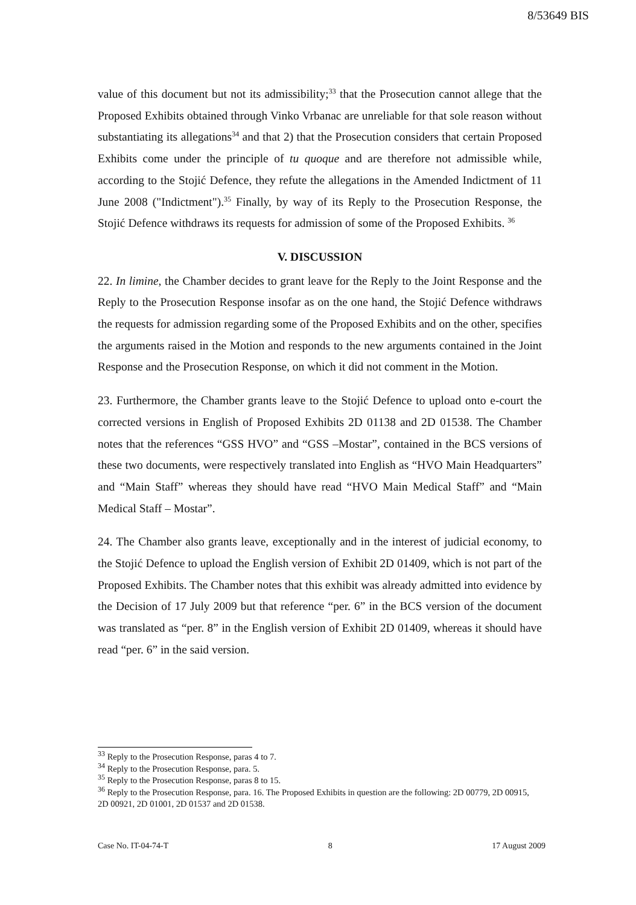8/53649 BIS
value of this document but not its admissibility;<sup>33</sup> that the Prosecution cannot allege that the Proposed Exhibits obtained through Vinko Vrbanac are unreliable for that sole reason without substantiating its allegations<sup>34</sup> and that 2) that the Prosecution considers that certain Proposed Exhibits come under the principle of tu quoque and are therefore not admissible while, according to the Stojić Defence, they refute the allegations in the Amended Indictment of 11 June 2008 ("Indictment").<sup>35</sup> Finally, by way of its Reply to the Prosecution Response, the Stojić Defence withdraws its requests for admission of some of the Proposed Exhibits. <sup>36</sup>
V. DISCUSSION
22. In limine, the Chamber decides to grant leave for the Reply to the Joint Response and the Reply to the Prosecution Response insofar as on the one hand, the Stojić Defence withdraws the requests for admission regarding some of the Proposed Exhibits and on the other, specifies the arguments raised in the Motion and responds to the new arguments contained in the Joint Response and the Prosecution Response, on which it did not comment in the Motion.
23. Furthermore, the Chamber grants leave to the Stojić Defence to upload onto e-court the corrected versions in English of Proposed Exhibits 2D 01138 and 2D 01538. The Chamber notes that the references “GSS HVO” and “GSS –Mostar”, contained in the BCS versions of these two documents, were respectively translated into English as “HVO Main Headquarters” and “Main Staff” whereas they should have read “HVO Main Medical Staff” and “Main Medical Staff – Mostar”.
24. The Chamber also grants leave, exceptionally and in the interest of judicial economy, to the Stojić Defence to upload the English version of Exhibit 2D 01409, which is not part of the Proposed Exhibits. The Chamber notes that this exhibit was already admitted into evidence by the Decision of 17 July 2009 but that reference “per. 6” in the BCS version of the document was translated as “per. 8” in the English version of Exhibit 2D 01409, whereas it should have read “per. 6” in the said version.
<sup>33</sup> Reply to the Prosecution Response, paras 4 to 7.
<sup>34</sup> Reply to the Prosecution Response, para. 5.
<sup>35</sup> Reply to the Prosecution Response, paras 8 to 15.
<sup>36</sup> Reply to the Prosecution Response, para. 16. The Proposed Exhibits in question are the following: 2D 00779, 2D 00915, 2D 00921, 2D 01001, 2D 01537 and 2D 01538.
Case No. IT-04-74-T 8 17 August 2009